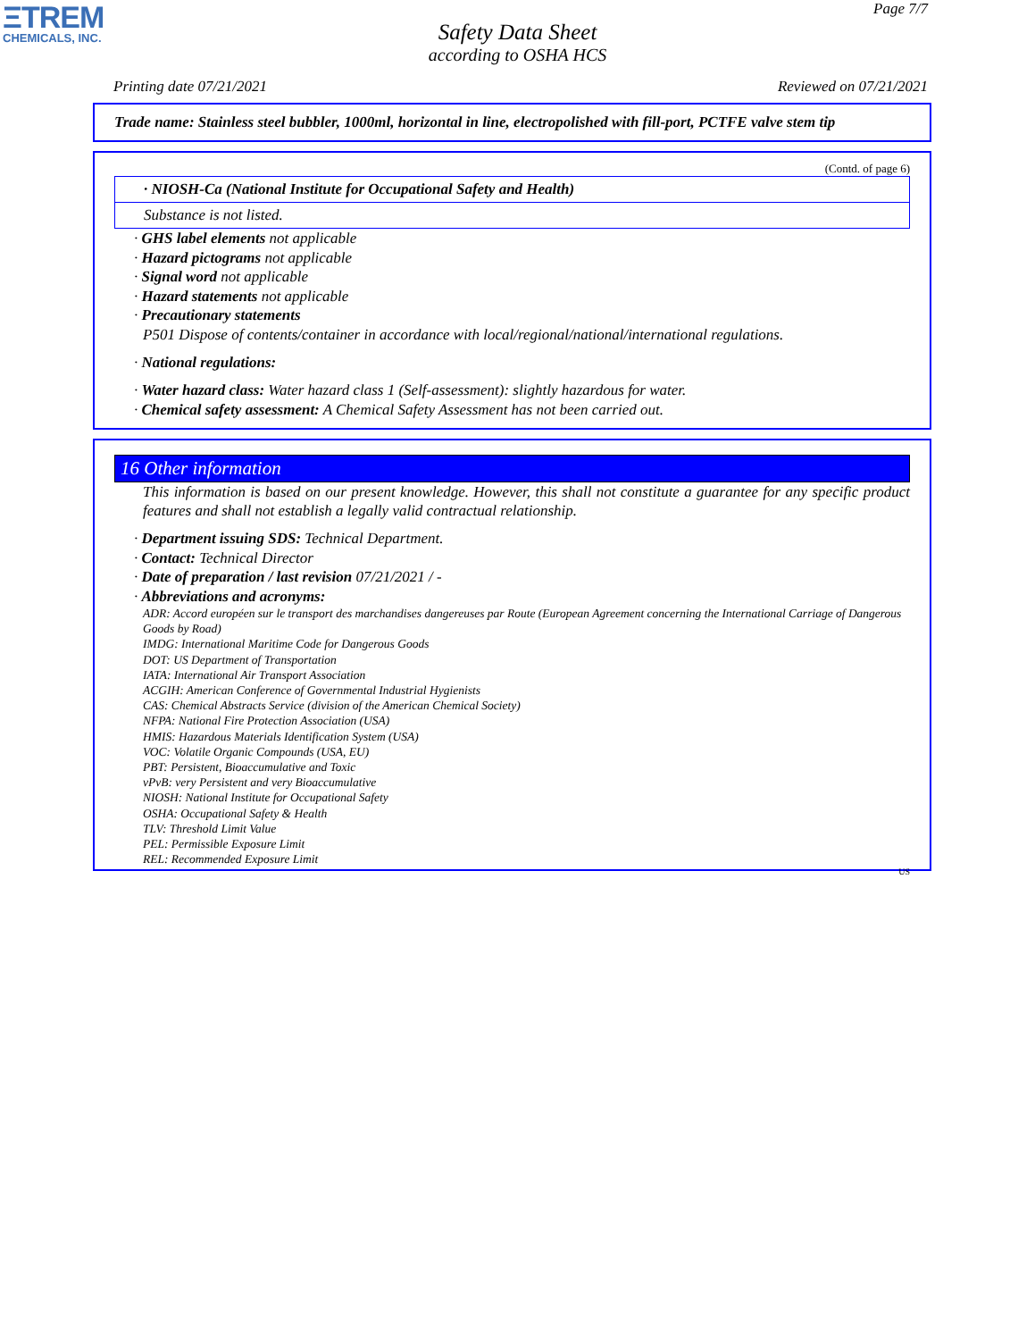ΞTREM
CHEMICALS, INC.
Page 7/7
Safety Data Sheet
according to OSHA HCS
Printing date 07/21/2021 Reviewed on 07/21/2021
Trade name: Stainless steel bubbler, 1000ml, horizontal in line, electropolished with fill-port, PCTFE valve stem tip
(Contd. of page 6)
· NIOSH-Ca (National Institute for Occupational Safety and Health)
Substance is not listed.
· GHS label elements not applicable
· Hazard pictograms not applicable
· Signal word not applicable
· Hazard statements not applicable
· Precautionary statements
P501 Dispose of contents/container in accordance with local/regional/national/international regulations.
· National regulations:
· Water hazard class: Water hazard class 1 (Self-assessment): slightly hazardous for water.
· Chemical safety assessment: A Chemical Safety Assessment has not been carried out.
16 Other information
This information is based on our present knowledge. However, this shall not constitute a guarantee for any specific product features and shall not establish a legally valid contractual relationship.
· Department issuing SDS: Technical Department.
· Contact: Technical Director
· Date of preparation / last revision 07/21/2021 / -
· Abbreviations and acronyms:
ADR: Accord européen sur le transport des marchandises dangereuses par Route (European Agreement concerning the International Carriage of Dangerous Goods by Road)
IMDG: International Maritime Code for Dangerous Goods
DOT: US Department of Transportation
IATA: International Air Transport Association
ACGIH: American Conference of Governmental Industrial Hygienists
CAS: Chemical Abstracts Service (division of the American Chemical Society)
NFPA: National Fire Protection Association (USA)
HMIS: Hazardous Materials Identification System (USA)
VOC: Volatile Organic Compounds (USA, EU)
PBT: Persistent, Bioaccumulative and Toxic
vPvB: very Persistent and very Bioaccumulative
NIOSH: National Institute for Occupational Safety
OSHA: Occupational Safety & Health
TLV: Threshold Limit Value
PEL: Permissible Exposure Limit
REL: Recommended Exposure Limit
US